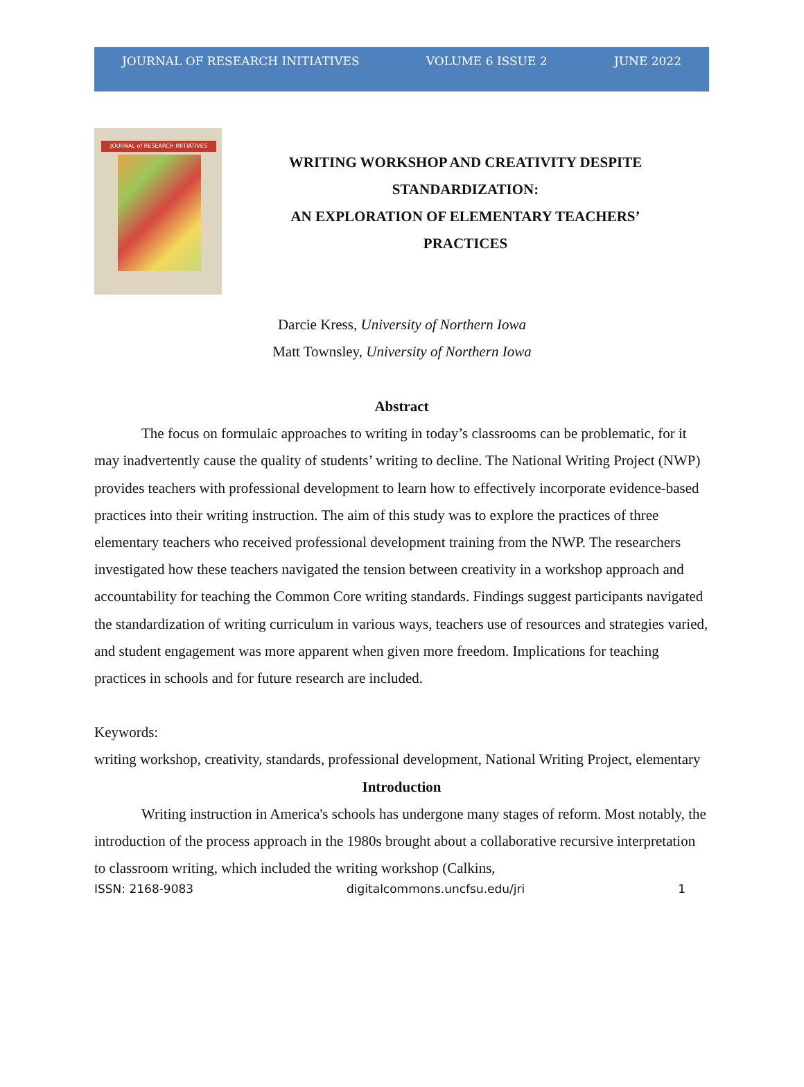JOURNAL OF RESEARCH INITIATIVES VOLUME 6 ISSUE 2 JUNE 2022
JOURNAL of RESEARCH INITIATIVES
WRITING WORKSHOP AND CREATIVITY DESPITE
STANDARDIZATION:
AN EXPLORATION OF ELEMENTARY TEACHERS’
PRACTICES
Darcie Kress, University of Northern Iowa
Matt Townsley, University of Northern Iowa
Abstract
The focus on formulaic approaches to writing in today’s classrooms can be problematic, for it may inadvertently cause the quality of students’ writing to decline. The National Writing Project (NWP) provides teachers with professional development to learn how to effectively incorporate evidence-based practices into their writing instruction. The aim of this study was to explore the practices of three elementary teachers who received professional development training from the NWP. The researchers investigated how these teachers navigated the tension between creativity in a workshop approach and accountability for teaching the Common Core writing standards. Findings suggest participants navigated the standardization of writing curriculum in various ways, teachers use of resources and strategies varied, and student engagement was more apparent when given more freedom. Implications for teaching practices in schools and for future research are included.
Keywords:
writing workshop, creativity, standards, professional development, National Writing Project, elementary
Introduction
Writing instruction in America's schools has undergone many stages of reform. Most notably, the introduction of the process approach in the 1980s brought about a collaborative recursive interpretation to classroom writing, which included the writing workshop (Calkins,
ISSN: 2168-9083 digitalcommons.uncfsu.edu/jri 1